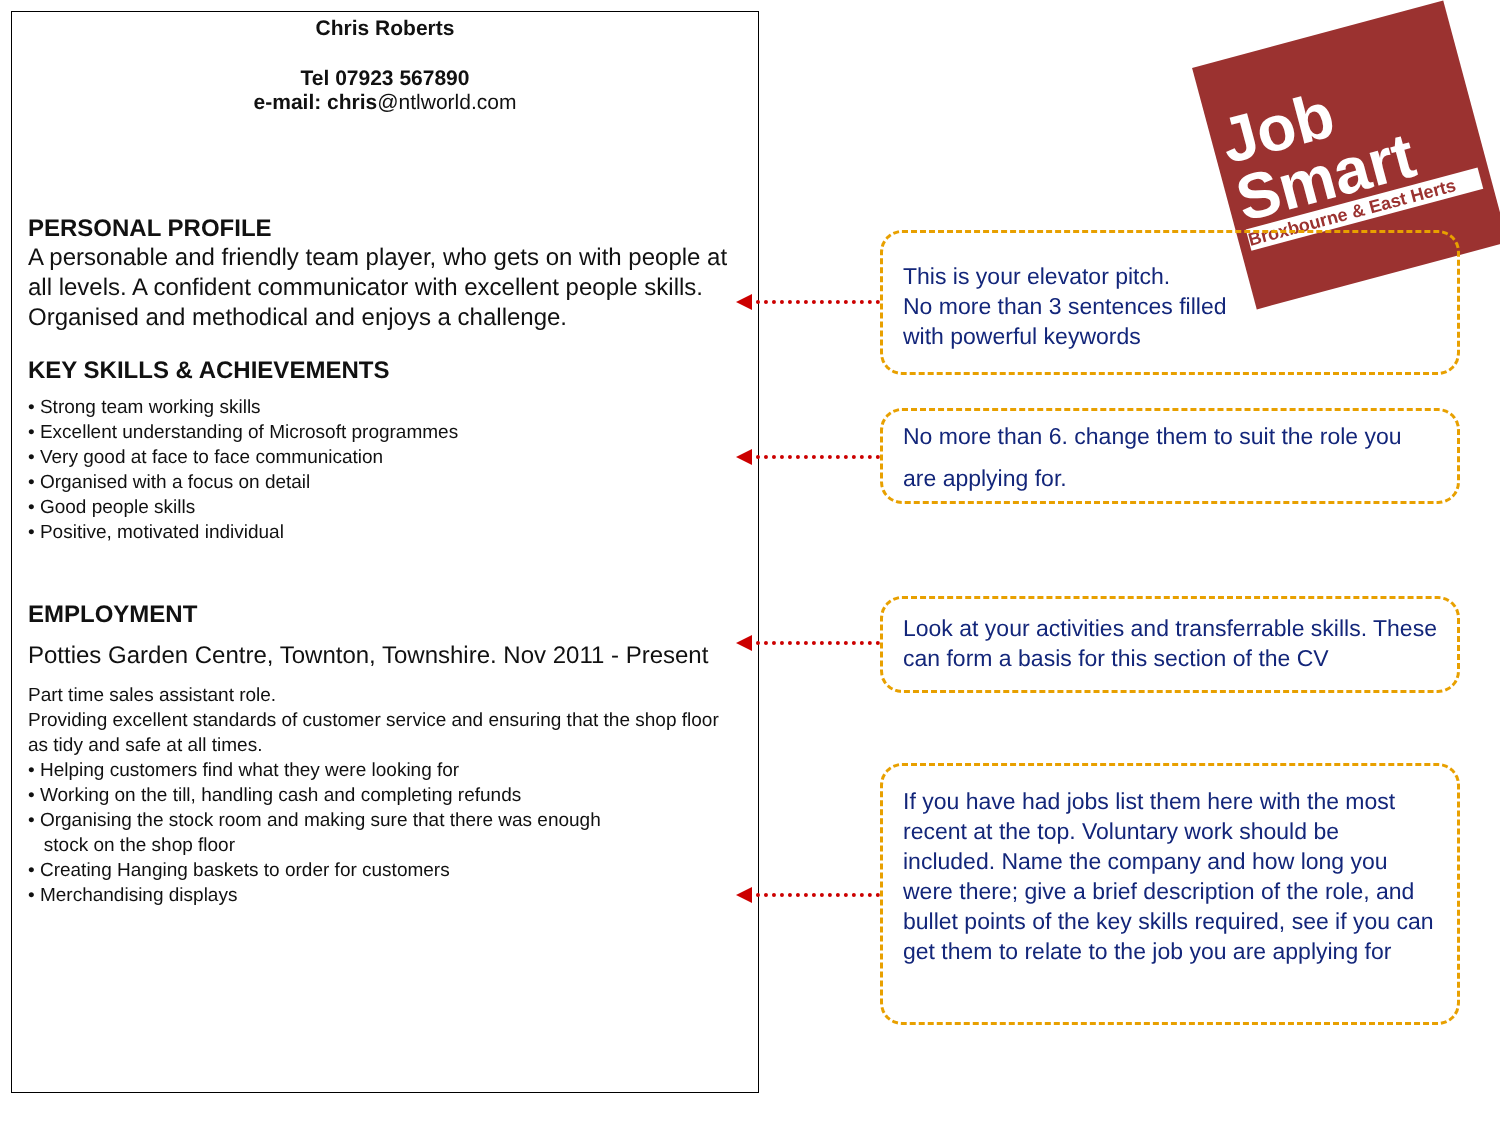Job
Smart
Broxbourne & East Herts
Chris Roberts
Tel 07923 567890
e-mail: chris@ntlworld.com
PERSONAL PROFILE
A personable and friendly team player, who gets on with people at all levels. A confident communicator with excellent people skills. Organised and methodical and enjoys a challenge.
KEY SKILLS & ACHIEVEMENTS
• Strong team working skills
• Excellent understanding of Microsoft programmes
• Very good at face to face communication
• Organised with a focus on detail
• Good people skills
• Positive, motivated individual
EMPLOYMENT
Potties Garden Centre, Townton, Townshire. Nov 2011 - Present
Part time sales assistant role.
Providing excellent standards of customer service and ensuring that the shop floor as tidy and safe at all times.
• Helping customers find what they were looking for
• Working on the till, handling cash and completing refunds
• Organising the stock room and making sure that there was enough
stock on the shop floor
• Creating Hanging baskets to order for customers
• Merchandising displays
This is your elevator pitch.
No more than 3 sentences filled
with powerful keywords
No more than 6. change them to suit the role you are applying for.
Look at your activities and transferrable skills. These can form a basis for this section of the CV
If you have had jobs list them here with the most recent at the top. Voluntary work should be included. Name the company and how long you were there; give a brief description of the role, and bullet points of the key skills required, see if you can get them to relate to the job you are applying for